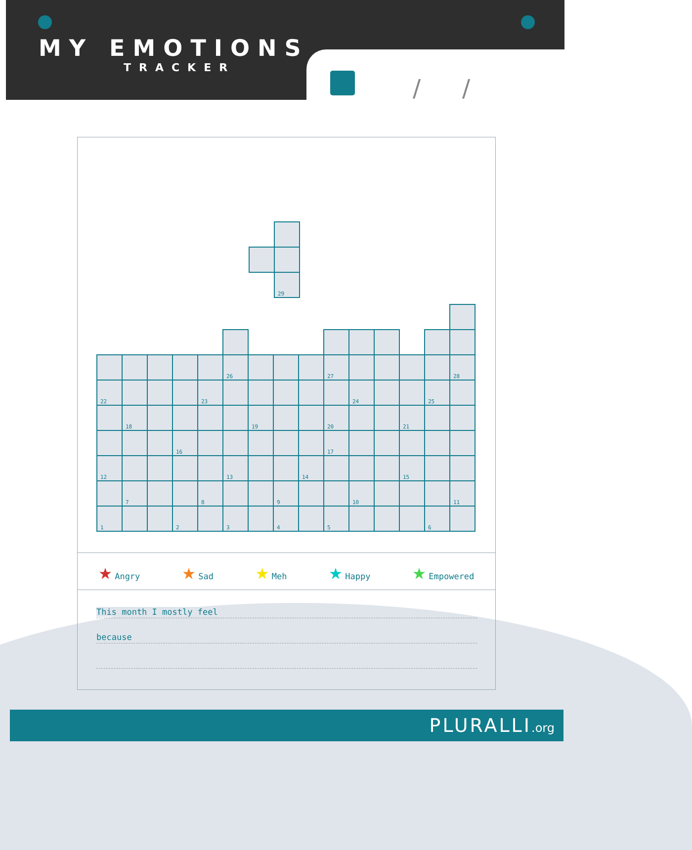MY EMOTIONS
TRACKER
/ /
| | 29 |
| | | | | | 26 | | | | 27 | | | | | 28 |
| 22 | | | | 23 | | | | | | 24 | | | 25 | |
| | 18 | | | | | 19 | | | 20 | | | 21 | | |
| | | | 16 | | | | | | 17 | | | | | |
| 12 | | | | | 13 | | | 14 | | | | 15 | | |
| | 7 | | | 8 | | | 9 | | | 10 | | | | 11 |
| 1 | | | 2 | | 3 | | 4 | | 5 | | | | 6 | |
★ Angry
★ Sad
★ Meh
★ Happy
★ Empowered
This month I mostly feel
because
PLURALLI.org